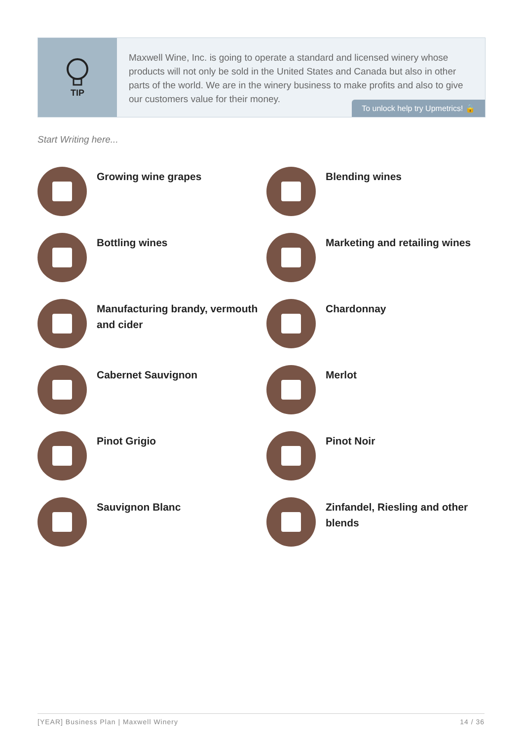TIP
Maxwell Wine, Inc. is going to operate a standard and licensed winery whose products will not only be sold in the United States and Canada but also in other parts of the world. We are in the winery business to make profits and also to give our customers value for their money.
To unlock help try Upmetrics! 🔒
Start Writing here...
Growing wine grapes
Blending wines
Bottling wines
Marketing and retailing wines
Manufacturing brandy, vermouth and cider
Chardonnay
Cabernet Sauvignon
Merlot
Pinot Grigio
Pinot Noir
Sauvignon Blanc
Zinfandel, Riesling and other blends
[YEAR] Business Plan | Maxwell Winery 14 / 36